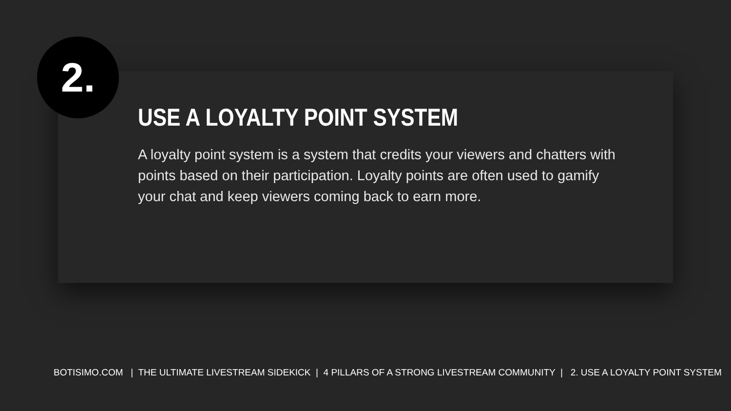2.
USE A LOYALTY POINT SYSTEM
A loyalty point system is a system that credits your viewers and chatters with points based on their participation. Loyalty points are often used to gamify your chat and keep viewers coming back to earn more.
BOTISIMO.COM | THE ULTIMATE LIVESTREAM SIDEKICK | 4 PILLARS OF A STRONG LIVESTREAM COMMUNITY | 2. USE A LOYALTY POINT SYSTEM